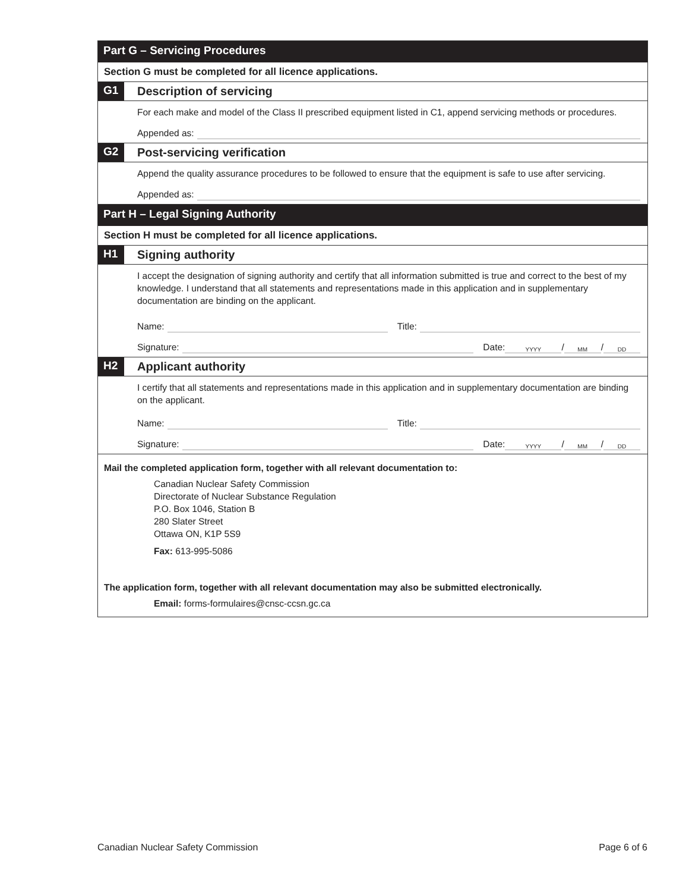Part G – Servicing Procedures
Section G must be completed for all licence applications.
G1 Description of servicing
For each make and model of the Class II prescribed equipment listed in C1, append servicing methods or procedures.
Appended as:
G2 Post-servicing verification
Append the quality assurance procedures to be followed to ensure that the equipment is safe to use after servicing.
Appended as:
Part H – Legal Signing Authority
Section H must be completed for all licence applications.
H1 Signing authority
I accept the designation of signing authority and certify that all information submitted is true and correct to the best of my knowledge. I understand that all statements and representations made in this application and in supplementary documentation are binding on the applicant.
Name: Title:
Signature: Date: YYYY / MM / DD
H2 Applicant authority
I certify that all statements and representations made in this application and in supplementary documentation are binding on the applicant.
Name: Title:
Signature: Date: YYYY / MM / DD
Mail the completed application form, together with all relevant documentation to:
Canadian Nuclear Safety Commission
Directorate of Nuclear Substance Regulation
P.O. Box 1046, Station B
280 Slater Street
Ottawa ON, K1P 5S9
Fax: 613-995-5086
The application form, together with all relevant documentation may also be submitted electronically.
Email: forms-formulaires@cnsc-ccsn.gc.ca
Canadian Nuclear Safety Commission Page 6 of 6